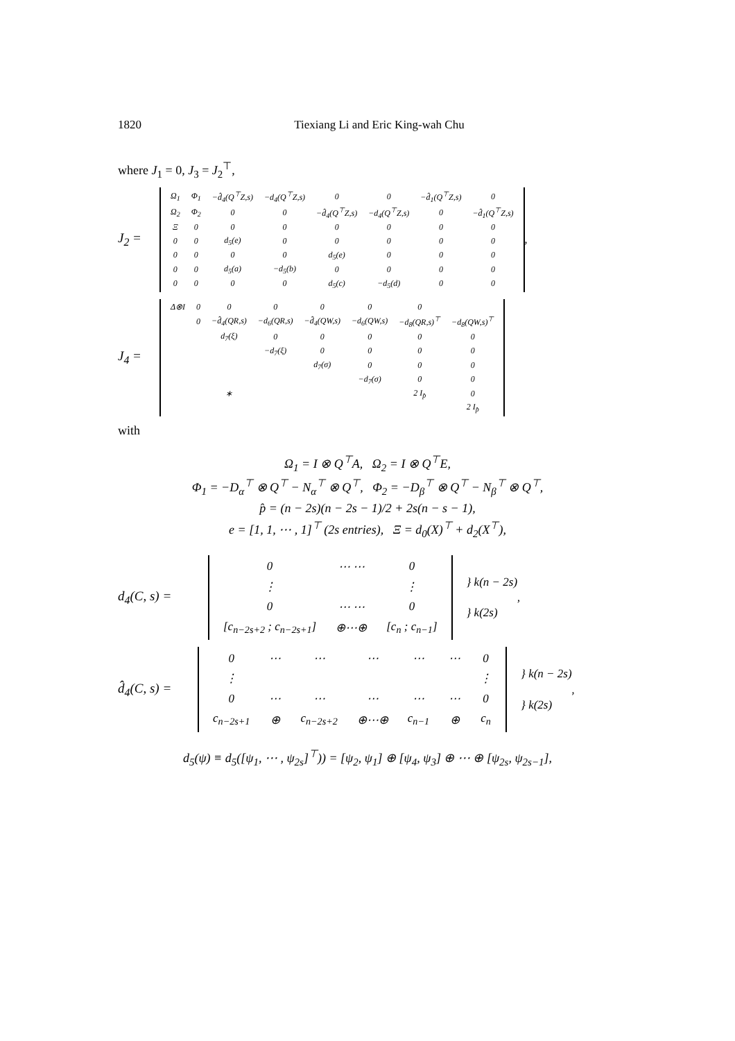1820 Tiexiang Li and Eric King-wah Chu
where J<sub>1</sub> = 0, J<sub>3</sub> = J<sub>2</sub><sup>⊤</sup>,
J<sub>2</sub> =
| Ω<sub>1</sub> | Φ<sub>1</sub> | −d̂<sub>4</sub>(Q<sup>⊤</sup>Z,s) | −d<sub>4</sub>(Q<sup>⊤</sup>Z,s) | 0 | 0 | −d̂<sub>1</sub>(Q<sup>⊤</sup>Z,s) | 0 |
| Ω<sub>2</sub> | Φ<sub>2</sub> | 0 | 0 | −d̂<sub>4</sub>(Q<sup>⊤</sup>Z,s) | −d<sub>4</sub>(Q<sup>⊤</sup>Z,s) | 0 | −d̂<sub>1</sub>(Q<sup>⊤</sup>Z,s) |
| Ξ | 0 | 0 | 0 | 0 | 0 | 0 | 0 |
| 0 | 0 | d<sub>5</sub>(e) | 0 | 0 | 0 | 0 | 0 |
| 0 | 0 | 0 | 0 | d<sub>5</sub>(e) | 0 | 0 | 0 |
| 0 | 0 | d<sub>5</sub>(a) | −d<sub>5</sub>(b) | 0 | 0 | 0 | 0 |
| 0 | 0 | 0 | 0 | d<sub>5</sub>(c) | −d<sub>5</sub>(d) | 0 | 0 |
,
J<sub>4</sub> =
| Δ⊗I | 0 | 0 | 0 | 0 | 0 | 0 | |
| | 0 | −d̂<sub>4</sub>(QR,s) | −d<sub>6</sub>(QR,s) | −d̂<sub>4</sub>(QW,s) | −d<sub>6</sub>(QW,s) | −d<sub>8</sub>(QR,s)<sup>⊤</sup> | −d<sub>8</sub>(QW,s)<sup>⊤</sup> |
| | | d<sub>7</sub>(ξ) | 0 | 0 | 0 | 0 | 0 |
| | | | −d<sub>7</sub>(ξ) | 0 | 0 | 0 | 0 |
| | | | | d<sub>7</sub>(σ) | 0 | 0 | 0 |
| | | | | | −d<sub>7</sub>(σ) | 0 | 0 |
| | | ∗ | | | | 2 I<sub>p̂</sub> | 0 |
| | | | | | | | 2 I<sub>p̂</sub> |
with
Ω<sub>1</sub> = I ⊗ Q<sup>⊤</sup>A, Ω<sub>2</sub> = I ⊗ Q<sup>⊤</sup>E,
Φ<sub>1</sub> = −D<sub>α</sub><sup>⊤</sup> ⊗ Q<sup>⊤</sup> − N<sub>α</sub><sup>⊤</sup> ⊗ Q<sup>⊤</sup>, Φ<sub>2</sub> = −D<sub>β</sub><sup>⊤</sup> ⊗ Q<sup>⊤</sup> − N<sub>β</sub><sup>⊤</sup> ⊗ Q<sup>⊤</sup>,
p̂ = (n − 2s)(n − 2s − 1)/2 + 2s(n − s − 1),
e = [1, 1, ⋯ , 1]<sup>⊤</sup> (2s entries), Ξ = d<sub>0</sub>(X)<sup>⊤</sup> + d<sub>2</sub>(X<sup>⊤</sup>),
d<sub>4</sub>(C, s) =
| 0 | ⋯ ⋯ | 0 |
| ⋮ | | ⋮ |
| 0 | ⋯ ⋯ | 0 |
| [c<sub>n−2s+2</sub> ; c<sub>n−2s+1</sub>] | ⊕⋯⊕ | [c<sub>n</sub> ; c<sub>n−1</sub>] |
} k(n − 2s)
} k(2s)
,
d̂<sub>4</sub>(C, s) =
| 0 | ⋯ | ⋯ | ⋯ | ⋯ | ⋯ | 0 |
| ⋮ | | | | | | ⋮ |
| 0 | ⋯ | ⋯ | ⋯ | ⋯ | ⋯ | 0 |
| c<sub>n−2s+1</sub> | ⊕ | c<sub>n−2s+2</sub> | ⊕⋯⊕ | c<sub>n−1</sub> | ⊕ | c<sub>n</sub> |
} k(n − 2s)
} k(2s)
,
d<sub>5</sub>(ψ) ≡ d<sub>5</sub>([ψ<sub>1</sub>, ⋯ , ψ<sub>2s</sub>]<sup>⊤</sup>)) = [ψ<sub>2</sub>, ψ<sub>1</sub>] ⊕ [ψ<sub>4</sub>, ψ<sub>3</sub>] ⊕ ⋯ ⊕ [ψ<sub>2s</sub>, ψ<sub>2s−1</sub>],